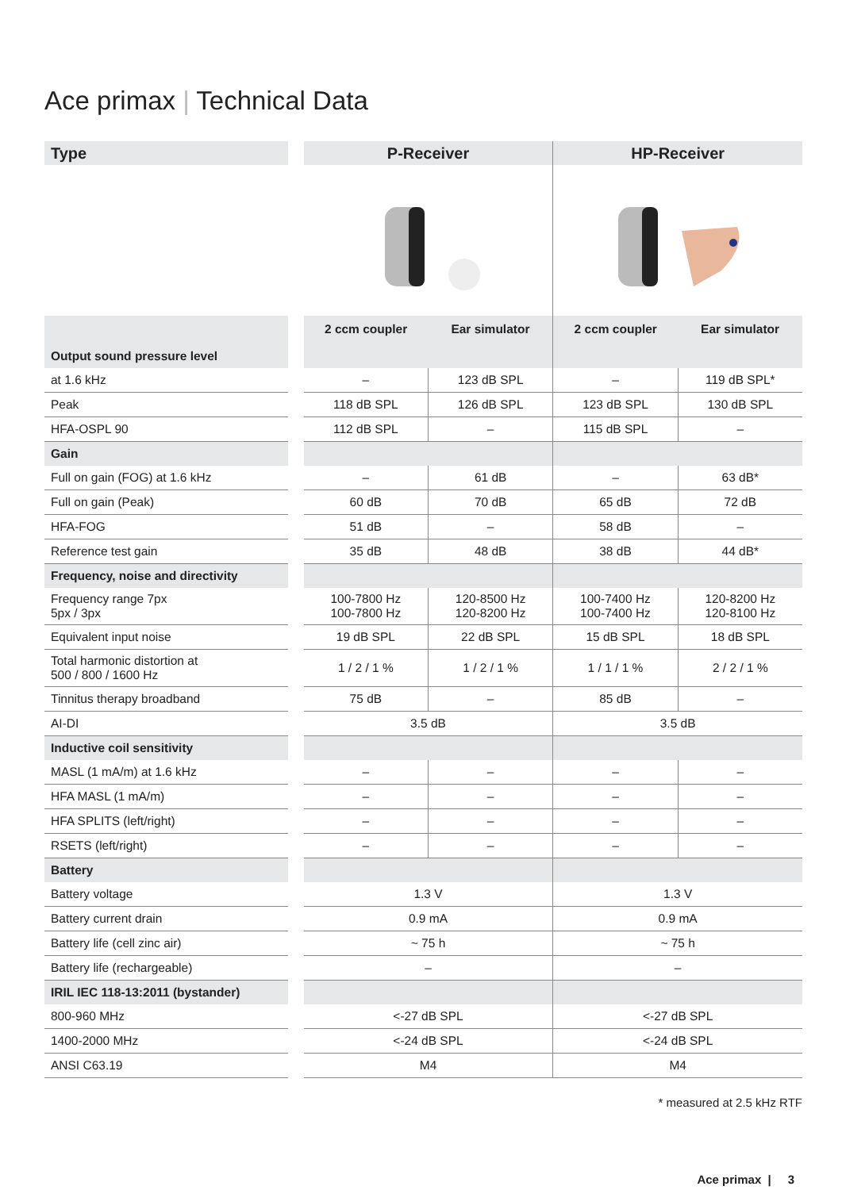Ace primax | Technical Data
| Type | | P-Receiver | | HP-Receiver | |
| Output sound pressure level | | 2 ccm coupler | Ear simulator | 2 ccm coupler | Ear simulator |
| at 1.6 kHz | | – | 123 dB SPL | – | 119 dB SPL* |
| Peak | | 118 dB SPL | 126 dB SPL | 123 dB SPL | 130 dB SPL |
| HFA-OSPL 90 | | 112 dB SPL | – | 115 dB SPL | – |
| Gain | | | | | |
| Full on gain (FOG) at 1.6 kHz | | – | 61 dB | – | 63 dB* |
| Full on gain (Peak) | | 60 dB | 70 dB | 65 dB | 72 dB |
| HFA-FOG | | 51 dB | – | 58 dB | – |
| Reference test gain | | 35 dB | 48 dB | 38 dB | 44 dB* |
| Frequency, noise and directivity | | | | | |
| Frequency range 7px 5px / 3px | | 100-7800 Hz 100-7800 Hz | 120-8500 Hz 120-8200 Hz | 100-7400 Hz 100-7400 Hz | 120-8200 Hz 120-8100 Hz |
| Equivalent input noise | | 19 dB SPL | 22 dB SPL | 15 dB SPL | 18 dB SPL |
| Total harmonic distortion at 500 / 800 / 1600 Hz | | 1 / 2 / 1 % | 1 / 2 / 1 % | 1 / 1 / 1 % | 2 / 2 / 1 % |
| Tinnitus therapy broadband | | 75 dB | – | 85 dB | – |
| AI-DI | | 3.5 dB | | 3.5 dB | |
| Inductive coil sensitivity | | | | | |
| MASL (1 mA/m) at 1.6 kHz | | – | – | – | – |
| HFA MASL (1 mA/m) | | – | – | – | – |
| HFA SPLITS (left/right) | | – | – | – | – |
| RSETS (left/right) | | – | – | – | – |
| Battery | | | | | |
| Battery voltage | | 1.3 V | | 1.3 V | |
| Battery current drain | | 0.9 mA | | 0.9 mA | |
| Battery life (cell zinc air) | | ~ 75 h | | ~ 75 h | |
| Battery life (rechargeable) | | – | | – | |
| IRIL IEC 118-13:2011 (bystander) | | | | | |
| 800-960 MHz | | <-27 dB SPL | | <-27 dB SPL | |
| 1400-2000 MHz | | <-24 dB SPL | | <-24 dB SPL | |
| ANSI C63.19 | | M4 | | M4 | |
* measured at 2.5 kHz RTF
Ace primax | 3